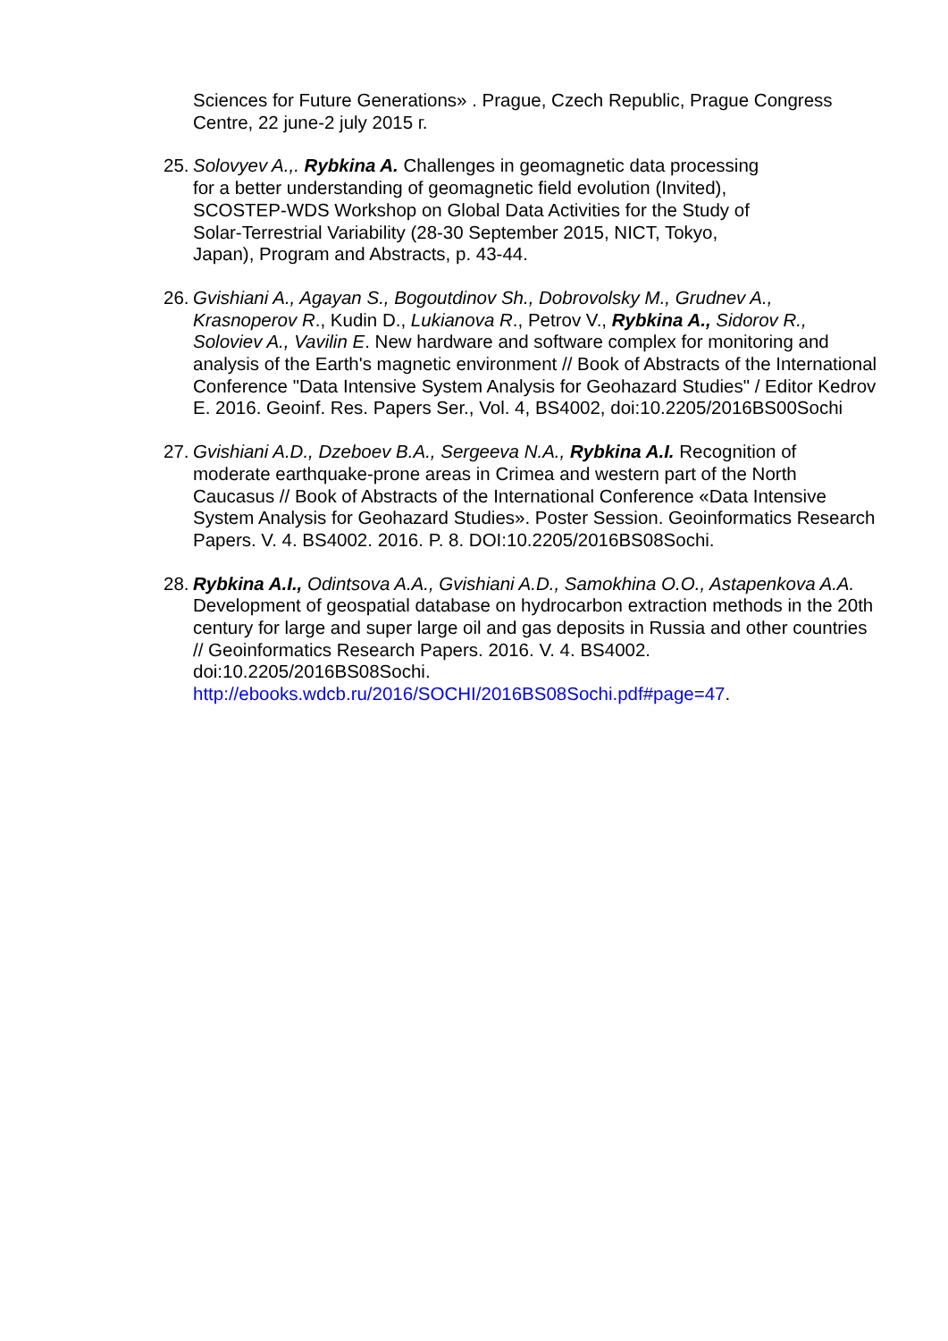Sciences for Future Generations» . Prague, Czech Republic, Prague Congress Centre, 22 june-2 july 2015 г.
25.
Solovyev A.,. Rybkina A. Challenges in geomagnetic data processing
for a better understanding of geomagnetic field evolution (Invited),
SCOSTEP-WDS Workshop on Global Data Activities for the Study of
Solar-Terrestrial Variability (28-30 September 2015, NICT, Tokyo,
Japan), Program and Abstracts, p. 43-44.
26.
Gvishiani A., Agayan S., Bogoutdinov Sh., Dobrovolsky M., Grudnev A., Krasnoperov R., Kudin D., Lukianova R., Petrov V., Rybkina A., Sidorov R., Soloviev A., Vavilin E. New hardware and software complex for monitoring and analysis of the Earth's magnetic environment // Book of Abstracts of the International Conference "Data Intensive System Analysis for Geohazard Studies" / Editor Kedrov E. 2016. Geoinf. Res. Papers Ser., Vol. 4, BS4002, doi:10.2205/2016BS00Sochi
27.
Gvishiani A.D., Dzeboev B.A., Sergeeva N.A., Rybkina A.I. Recognition of moderate earthquake-prone areas in Crimea and western part of the North Caucasus // Book of Abstracts of the International Conference «Data Intensive System Analysis for Geohazard Studies». Poster Session. Geoinformatics Research Papers. V. 4. BS4002. 2016. P. 8. DOI:10.2205/2016BS08Sochi.
28.
Rybkina A.I., Odintsova A.A., Gvishiani A.D., Samokhina O.O., Astapenkova A.A. Development of geospatial database on hydrocarbon extraction methods in the 20th century for large and super large oil and gas deposits in Russia and other countries // Geoinformatics Research Papers. 2016. V. 4. BS4002. doi:10.2205/2016BS08Sochi.
http://ebooks.wdcb.ru/2016/SOCHI/2016BS08Sochi.pdf#page=47.